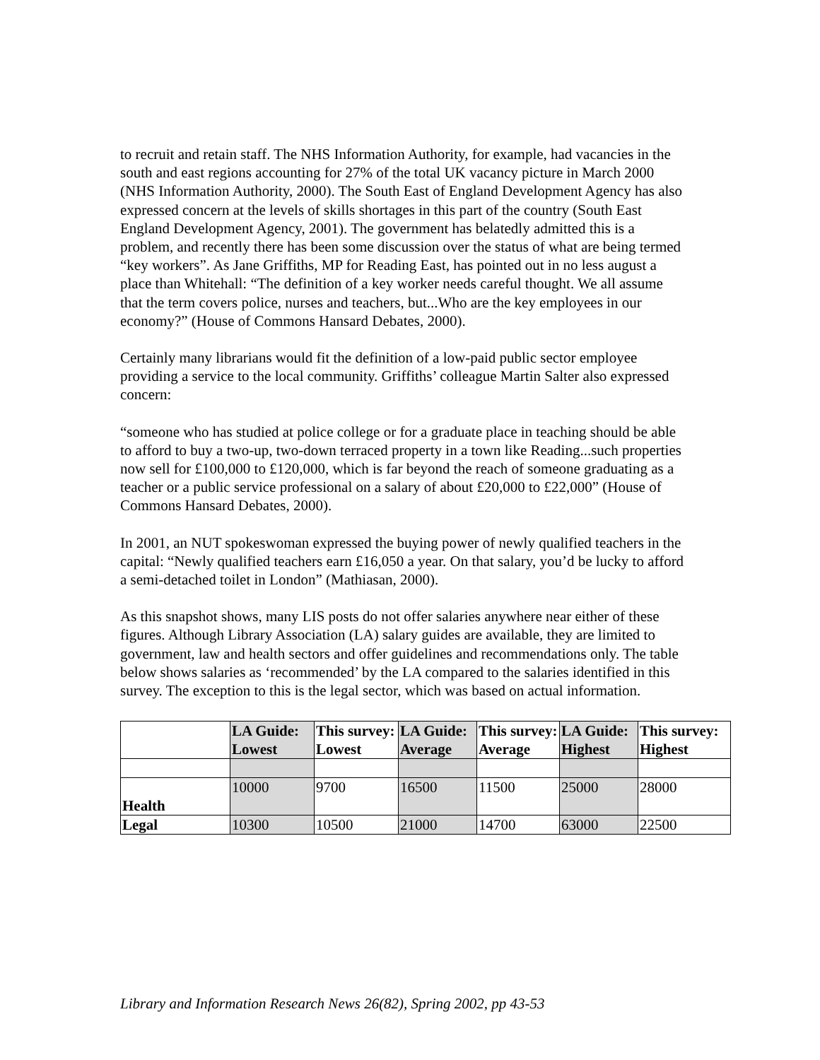to recruit and retain staff. The NHS Information Authority, for example, had vacancies in the south and east regions accounting for 27% of the total UK vacancy picture in March 2000 (NHS Information Authority, 2000). The South East of England Development Agency has also expressed concern at the levels of skills shortages in this part of the country (South East England Development Agency, 2001). The government has belatedly admitted this is a problem, and recently there has been some discussion over the status of what are being termed “key workers”. As Jane Griffiths, MP for Reading East, has pointed out in no less august a place than Whitehall: “The definition of a key worker needs careful thought. We all assume that the term covers police, nurses and teachers, but...Who are the key employees in our economy?” (House of Commons Hansard Debates, 2000).
Certainly many librarians would fit the definition of a low-paid public sector employee providing a service to the local community. Griffiths’ colleague Martin Salter also expressed concern:
“someone who has studied at police college or for a graduate place in teaching should be able to afford to buy a two-up, two-down terraced property in a town like Reading...such properties now sell for £100,000 to £120,000, which is far beyond the reach of someone graduating as a teacher or a public service professional on a salary of about £20,000 to £22,000” (House of Commons Hansard Debates, 2000).
In 2001, an NUT spokeswoman expressed the buying power of newly qualified teachers in the capital: “Newly qualified teachers earn £16,050 a year. On that salary, you’d be lucky to afford a semi-detached toilet in London” (Mathiasan, 2000).
As this snapshot shows, many LIS posts do not offer salaries anywhere near either of these figures. Although Library Association (LA) salary guides are available, they are limited to government, law and health sectors and offer guidelines and recommendations only. The table below shows salaries as ‘recommended’ by the LA compared to the salaries identified in this survey. The exception to this is the legal sector, which was based on actual information.
| | LA Guide: Lowest | This survey: Lowest | LA Guide: Average | This survey: Average | LA Guide: Highest | This survey: Highest |
| --- | --- | --- | --- | --- | --- | --- |
| Health | 10000 | 9700 | 16500 | 11500 | 25000 | 28000 |
| Legal | 10300 | 10500 | 21000 | 14700 | 63000 | 22500 |
Library and Information Research News 26(82), Spring 2002, pp 43-53